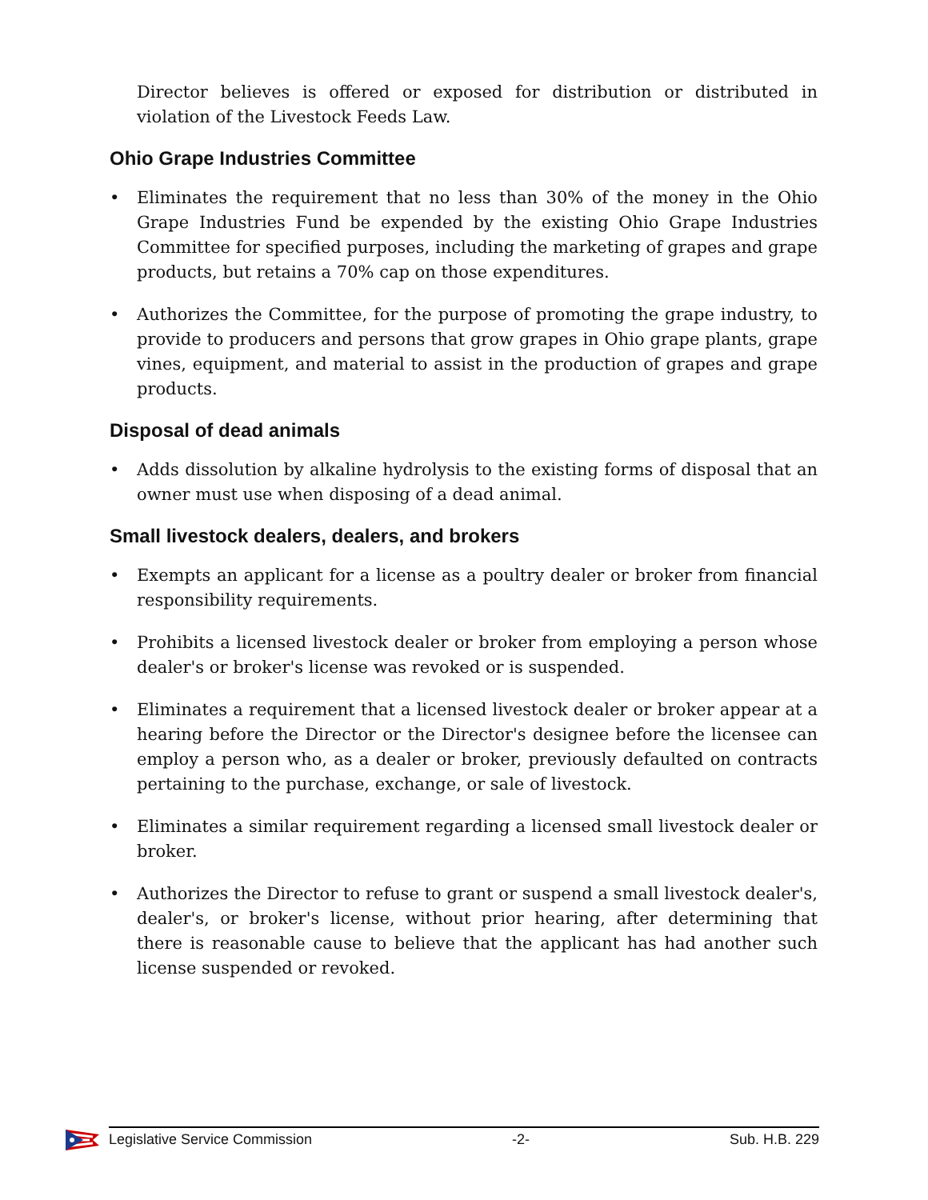Director believes is offered or exposed for distribution or distributed in violation of the Livestock Feeds Law.
Ohio Grape Industries Committee
• Eliminates the requirement that no less than 30% of the money in the Ohio Grape Industries Fund be expended by the existing Ohio Grape Industries Committee for specified purposes, including the marketing of grapes and grape products, but retains a 70% cap on those expenditures.
• Authorizes the Committee, for the purpose of promoting the grape industry, to provide to producers and persons that grow grapes in Ohio grape plants, grape vines, equipment, and material to assist in the production of grapes and grape products.
Disposal of dead animals
• Adds dissolution by alkaline hydrolysis to the existing forms of disposal that an owner must use when disposing of a dead animal.
Small livestock dealers, dealers, and brokers
• Exempts an applicant for a license as a poultry dealer or broker from financial responsibility requirements.
• Prohibits a licensed livestock dealer or broker from employing a person whose dealer's or broker's license was revoked or is suspended.
• Eliminates a requirement that a licensed livestock dealer or broker appear at a hearing before the Director or the Director's designee before the licensee can employ a person who, as a dealer or broker, previously defaulted on contracts pertaining to the purchase, exchange, or sale of livestock.
• Eliminates a similar requirement regarding a licensed small livestock dealer or broker.
• Authorizes the Director to refuse to grant or suspend a small livestock dealer's, dealer's, or broker's license, without prior hearing, after determining that there is reasonable cause to believe that the applicant has had another such license suspended or revoked.
Legislative Service Commission -2- Sub. H.B. 229